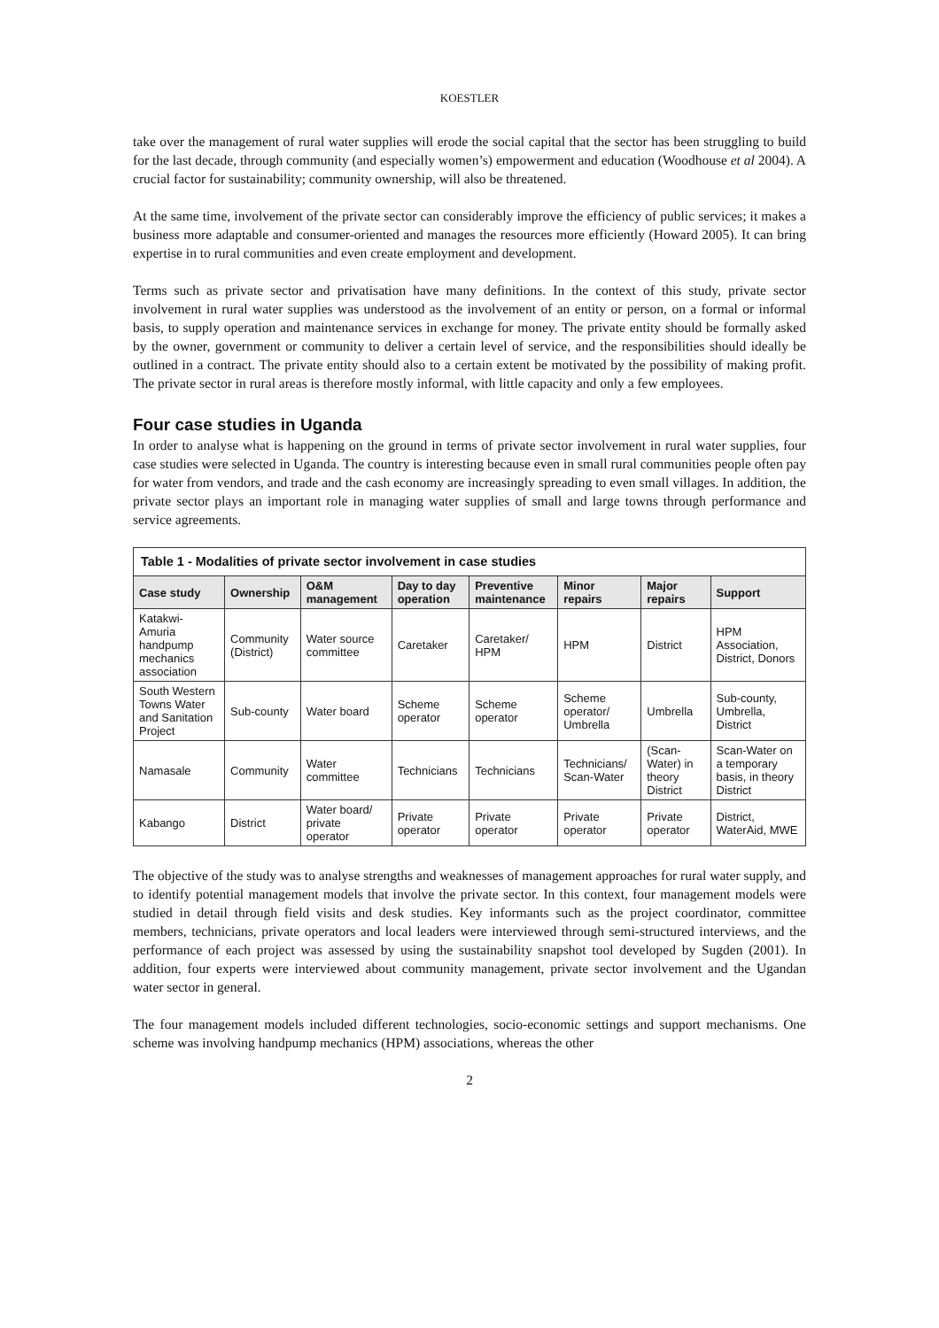KOESTLER
take over the management of rural water supplies will erode the social capital that the sector has been struggling to build for the last decade, through community (and especially women’s) empowerment and education (Woodhouse et al 2004). A crucial factor for sustainability; community ownership, will also be threatened.
At the same time, involvement of the private sector can considerably improve the efficiency of public services; it makes a business more adaptable and consumer-oriented and manages the resources more efficiently (Howard 2005). It can bring expertise in to rural communities and even create employment and development.
Terms such as private sector and privatisation have many definitions. In the context of this study, private sector involvement in rural water supplies was understood as the involvement of an entity or person, on a formal or informal basis, to supply operation and maintenance services in exchange for money. The private entity should be formally asked by the owner, government or community to deliver a certain level of service, and the responsibilities should ideally be outlined in a contract. The private entity should also to a certain extent be motivated by the possibility of making profit. The private sector in rural areas is therefore mostly informal, with little capacity and only a few employees.
Four case studies in Uganda
In order to analyse what is happening on the ground in terms of private sector involvement in rural water supplies, four case studies were selected in Uganda. The country is interesting because even in small rural communities people often pay for water from vendors, and trade and the cash economy are increasingly spreading to even small villages. In addition, the private sector plays an important role in managing water supplies of small and large towns through performance and service agreements.
| Table 1 - Modalities of private sector involvement in case studies | | | | | | | |
| --- | --- | --- | --- | --- | --- | --- | --- |
| Case study | Ownership | O&M management | Day to day operation | Preventive maintenance | Minor repairs | Major repairs | Support |
| Katakwi-Amuria handpump mechanics association | Community (District) | Water source committee | Caretaker | Caretaker/ HPM | HPM | District | HPM Association, District, Donors |
| South Western Towns Water and Sanitation Project | Sub-county | Water board | Scheme operator | Scheme operator | Scheme operator/ Umbrella | Umbrella | Sub-county, Umbrella, District |
| Namasale | Community | Water committee | Technicians | Technicians | Technicians/ Scan-Water | (Scan-Water) in theory District | Scan-Water on a temporary basis, in theory District |
| Kabango | District | Water board/ private operator | Private operator | Private operator | Private operator | Private operator | District, WaterAid, MWE |
The objective of the study was to analyse strengths and weaknesses of management approaches for rural water supply, and to identify potential management models that involve the private sector. In this context, four management models were studied in detail through field visits and desk studies. Key informants such as the project coordinator, committee members, technicians, private operators and local leaders were interviewed through semi-structured interviews, and the performance of each project was assessed by using the sustainability snapshot tool developed by Sugden (2001). In addition, four experts were interviewed about community management, private sector involvement and the Ugandan water sector in general.
The four management models included different technologies, socio-economic settings and support mechanisms. One scheme was involving handpump mechanics (HPM) associations, whereas the other
2